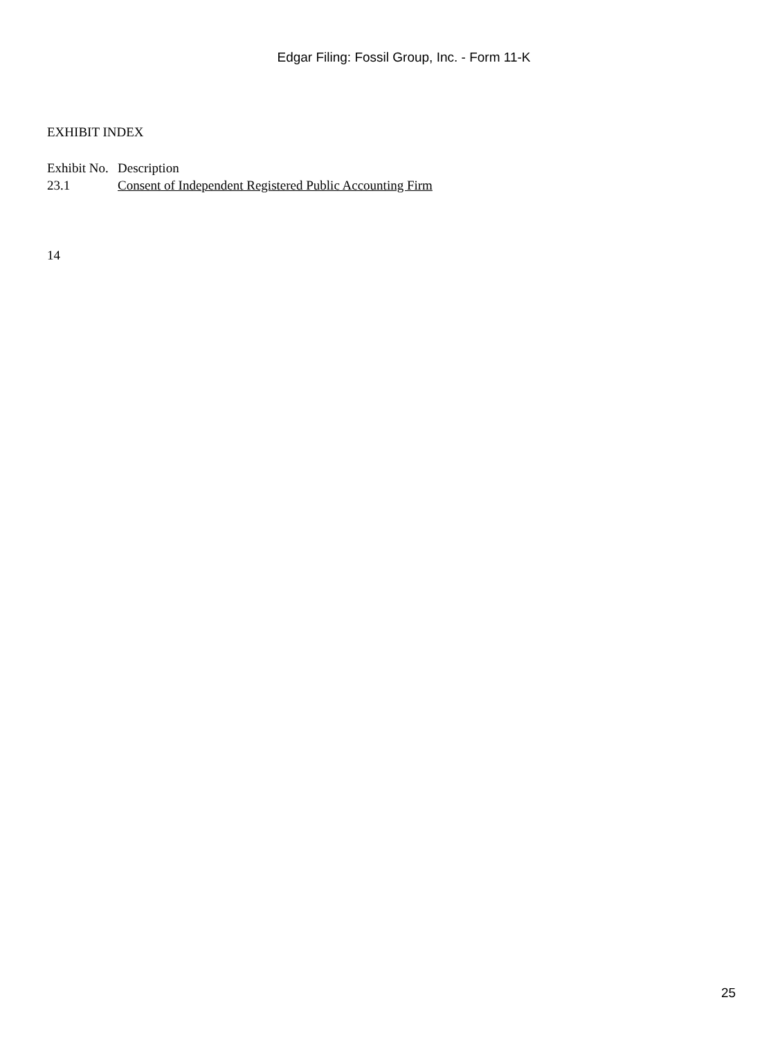Edgar Filing: Fossil Group, Inc. - Form 11-K
EXHIBIT INDEX
| Exhibit No. | Description |
| 23.1 | Consent of Independent Registered Public Accounting Firm |
14
25